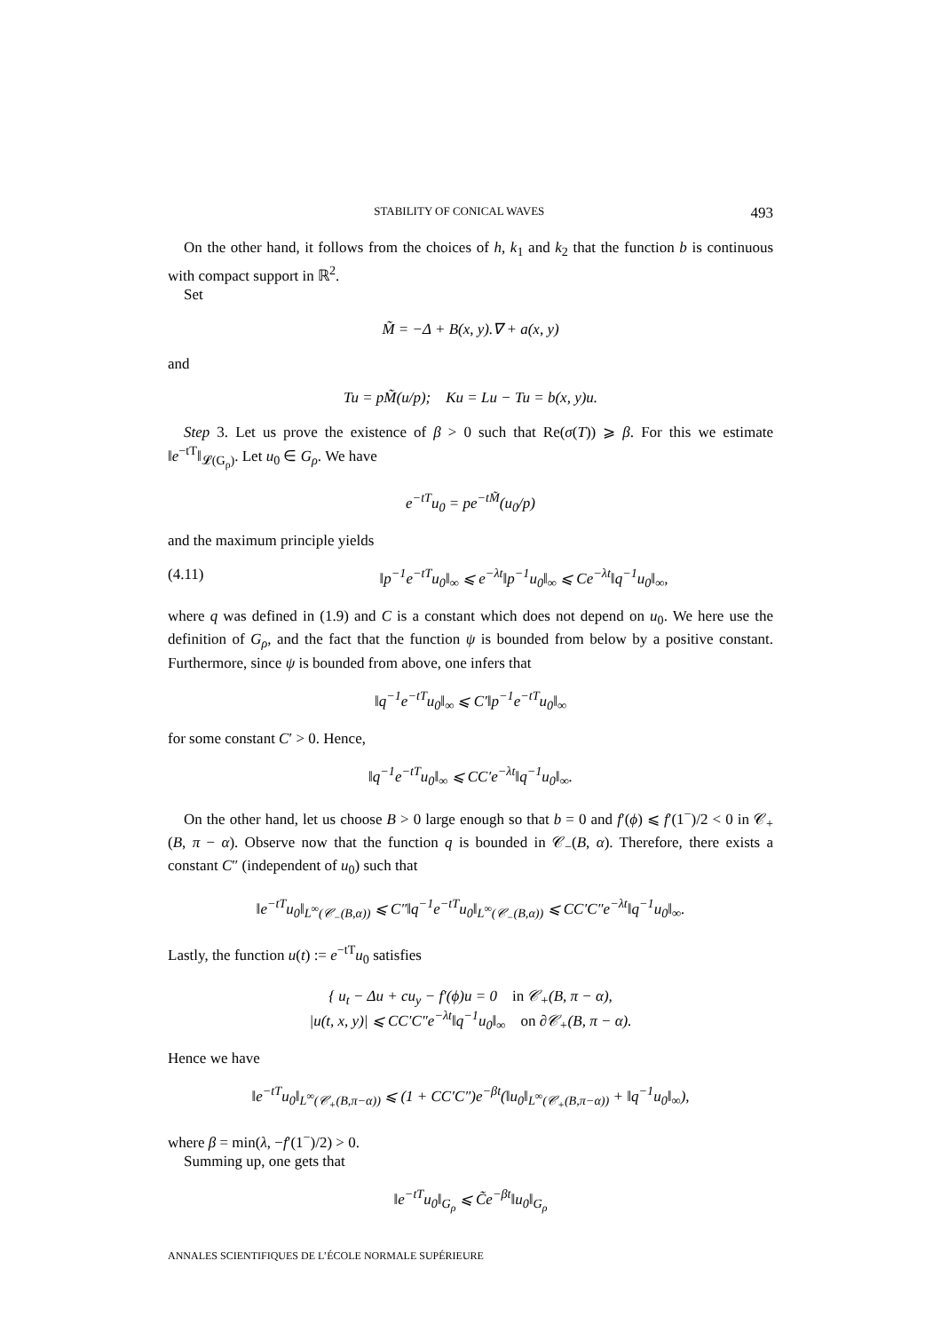STABILITY OF CONICAL WAVES 493
On the other hand, it follows from the choices of h, k<sub>1</sub> and k<sub>2</sub> that the function b is continuous with compact support in ℝ<sup>2</sup>.
Set
M̃ = −Δ + B(x, y).∇ + a(x, y)
and
Tu = pM̃(u/p); Ku = Lu − Tu = b(x, y)u.
Step 3. Let us prove the existence of β > 0 such that Re(σ(T)) ⩾ β. For this we estimate ‖e<sup>−tT</sup>‖<sub>𝓛(G<sub>ρ</sub>)</sub>. Let u<sub>0</sub> ∈ G<sub>ρ</sub>. We have
e<sup>−tT</sup>u<sub>0</sub> = pe<sup>−tM̃</sup>(u<sub>0</sub>/p)
and the maximum principle yields
(4.11) ‖p<sup>−1</sup>e<sup>−tT</sup>u<sub>0</sub>‖<sub>∞</sub> ⩽ e<sup>−λt</sup>‖p<sup>−1</sup>u<sub>0</sub>‖<sub>∞</sub> ⩽ Ce<sup>−λt</sup>‖q<sup>−1</sup>u<sub>0</sub>‖<sub>∞</sub>,
where q was defined in (1.9) and C is a constant which does not depend on u<sub>0</sub>. We here use the definition of G<sub>ρ</sub>, and the fact that the function ψ is bounded from below by a positive constant. Furthermore, since ψ is bounded from above, one infers that
‖q<sup>−1</sup>e<sup>−tT</sup>u<sub>0</sub>‖<sub>∞</sub> ⩽ C′‖p<sup>−1</sup>e<sup>−tT</sup>u<sub>0</sub>‖<sub>∞</sub>
for some constant C′ > 0. Hence,
‖q<sup>−1</sup>e<sup>−tT</sup>u<sub>0</sub>‖<sub>∞</sub> ⩽ CC′e<sup>−λt</sup>‖q<sup>−1</sup>u<sub>0</sub>‖<sub>∞</sub>.
On the other hand, let us choose B > 0 large enough so that b = 0 and f′(ϕ) ⩽ f′(1<sup>−</sup>)/2 < 0 in 𝒞<sub>+</sub>(B, π − α). Observe now that the function q is bounded in 𝒞<sub>−</sub>(B, α). Therefore, there exists a constant C″ (independent of u<sub>0</sub>) such that
‖e<sup>−tT</sup>u<sub>0</sub>‖<sub>L<sup>∞</sup>(𝒞<sub>−</sub>(B,α))</sub> ⩽ C″‖q<sup>−1</sup>e<sup>−tT</sup>u<sub>0</sub>‖<sub>L<sup>∞</sup>(𝒞<sub>−</sub>(B,α))</sub> ⩽ CC′C″e<sup>−λt</sup>‖q<sup>−1</sup>u<sub>0</sub>‖<sub>∞</sub>.
Lastly, the function u(t) := e<sup>−tT</sup>u<sub>0</sub> satisfies
{ u<sub>t</sub> − Δu + cu<sub>y</sub> − f′(ϕ)u = 0 in 𝒞<sub>+</sub>(B, π − α),
|u(t, x, y)| ⩽ CC′C″e<sup>−λt</sup>‖q<sup>−1</sup>u<sub>0</sub>‖<sub>∞</sub> on ∂𝒞<sub>+</sub>(B, π − α).
Hence we have
‖e<sup>−tT</sup>u<sub>0</sub>‖<sub>L<sup>∞</sup>(𝒞<sub>+</sub>(B,π−α))</sub> ⩽ (1 + CC′C″)e<sup>−βt</sup>(‖u<sub>0</sub>‖<sub>L<sup>∞</sup>(𝒞<sub>+</sub>(B,π−α))</sub> + ‖q<sup>−1</sup>u<sub>0</sub>‖<sub>∞</sub>),
where β = min(λ, −f′(1<sup>−</sup>)/2) > 0.
Summing up, one gets that
‖e<sup>−tT</sup>u<sub>0</sub>‖<sub>G<sub>ρ</sub></sub> ⩽ C̃e<sup>−βt</sup>‖u<sub>0</sub>‖<sub>G<sub>ρ</sub></sub>
ANNALES SCIENTIFIQUES DE L’ÉCOLE NORMALE SUPÉRIEURE